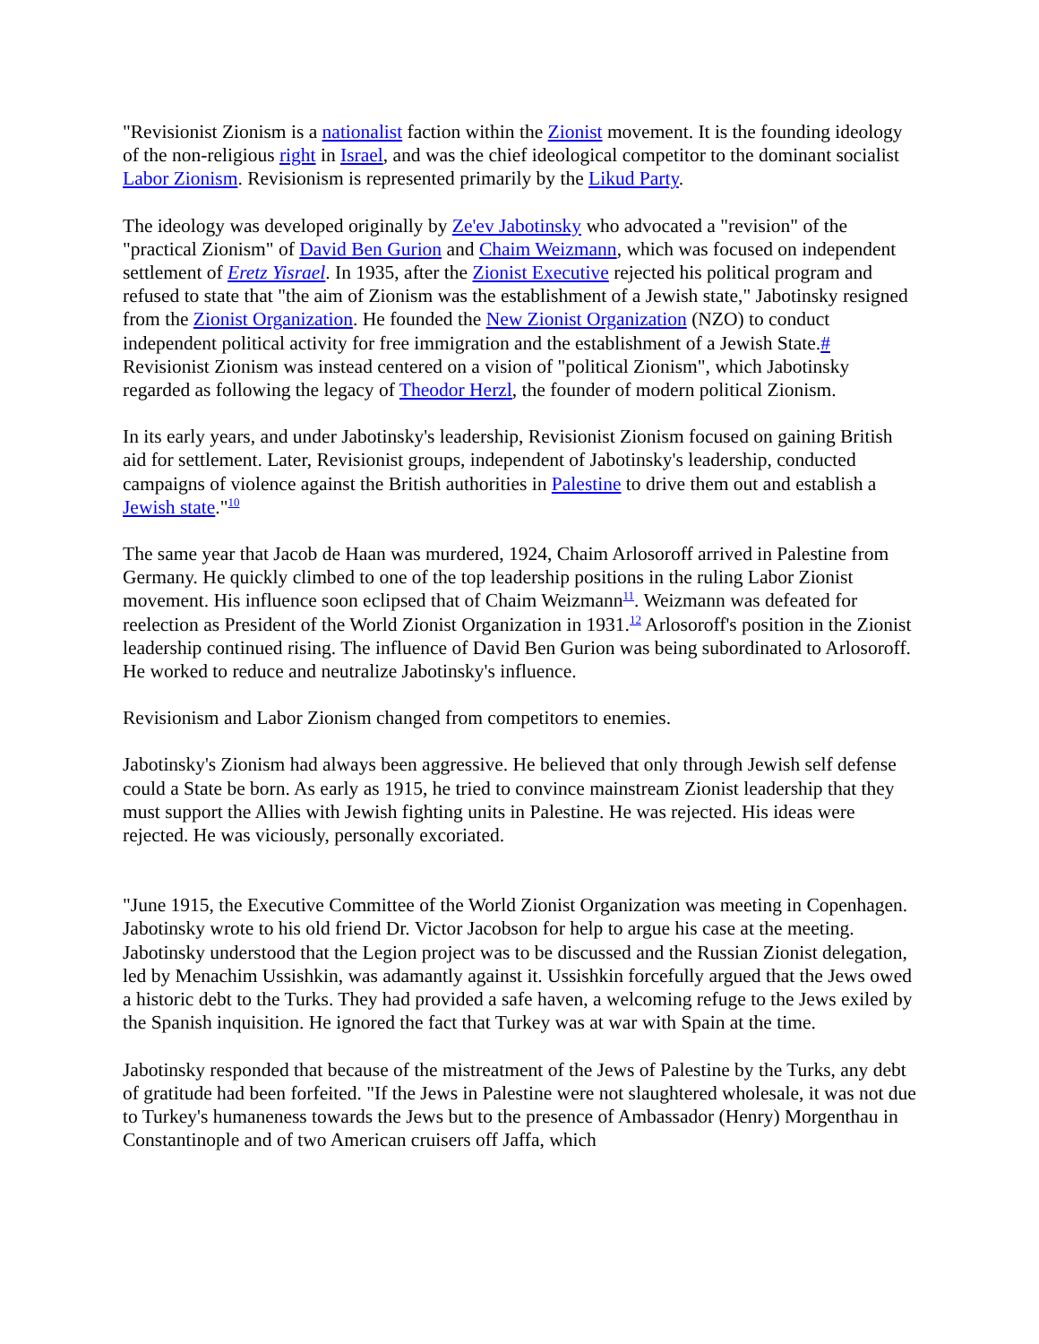"Revisionist Zionism is a nationalist faction within the Zionist movement. It is the founding ideology of the non-religious right in Israel, and was the chief ideological competitor to the dominant socialist Labor Zionism. Revisionism is represented primarily by the Likud Party.
The ideology was developed originally by Ze'ev Jabotinsky who advocated a "revision" of the "practical Zionism" of David Ben Gurion and Chaim Weizmann, which was focused on independent settlement of Eretz Yisrael. In 1935, after the Zionist Executive rejected his political program and refused to state that "the aim of Zionism was the establishment of a Jewish state," Jabotinsky resigned from the Zionist Organization. He founded the New Zionist Organization (NZO) to conduct independent political activity for free immigration and the establishment of a Jewish State.# Revisionist Zionism was instead centered on a vision of "political Zionism", which Jabotinsky regarded as following the legacy of Theodor Herzl, the founder of modern political Zionism.
In its early years, and under Jabotinsky's leadership, Revisionist Zionism focused on gaining British aid for settlement. Later, Revisionist groups, independent of Jabotinsky's leadership, conducted campaigns of violence against the British authorities in Palestine to drive them out and establish a Jewish state."<sup>10</sup>
The same year that Jacob de Haan was murdered, 1924, Chaim Arlosoroff arrived in Palestine from Germany. He quickly climbed to one of the top leadership positions in the ruling Labor Zionist movement. His influence soon eclipsed that of Chaim Weizmann<sup>11</sup>. Weizmann was defeated for reelection as President of the World Zionist Organization in 1931.<sup>12</sup> Arlosoroff's position in the Zionist leadership continued rising. The influence of David Ben Gurion was being subordinated to Arlosoroff. He worked to reduce and neutralize Jabotinsky's influence.
Revisionism and Labor Zionism changed from competitors to enemies.
Jabotinsky's Zionism had always been aggressive. He believed that only through Jewish self defense could a State be born. As early as 1915, he tried to convince mainstream Zionist leadership that they must support the Allies with Jewish fighting units in Palestine. He was rejected. His ideas were rejected. He was viciously, personally excoriated.
"June 1915, the Executive Committee of the World Zionist Organization was meeting in Copenhagen. Jabotinsky wrote to his old friend Dr. Victor Jacobson for help to argue his case at the meeting. Jabotinsky understood that the Legion project was to be discussed and the Russian Zionist delegation, led by Menachim Ussishkin, was adamantly against it. Ussishkin forcefully argued that the Jews owed a historic debt to the Turks. They had provided a safe haven, a welcoming refuge to the Jews exiled by the Spanish inquisition. He ignored the fact that Turkey was at war with Spain at the time.
Jabotinsky responded that because of the mistreatment of the Jews of Palestine by the Turks, any debt of gratitude had been forfeited. "If the Jews in Palestine were not slaughtered wholesale, it was not due to Turkey's humaneness towards the Jews but to the presence of Ambassador (Henry) Morgenthau in Constantinople and of two American cruisers off Jaffa, which